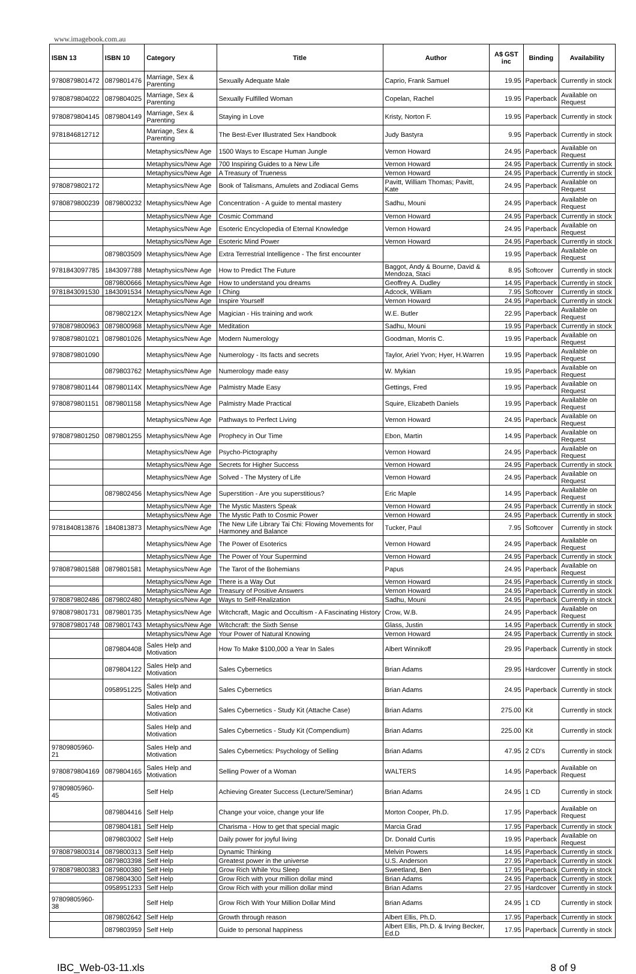www.imagebook.com.au
| ISBN 13 | ISBN 10 | Category | Title | Author | A$ GST inc | Binding | Availability |
| --- | --- | --- | --- | --- | --- | --- | --- |
| 9780879801472 | 0879801476 | Marriage, Sex & Parenting | Sexually Adequate Male | Caprio, Frank Samuel | 19.95 | Paperback | Currently in stock |
| 9780879804022 | 0879804025 | Marriage, Sex & Parenting | Sexually Fulfilled Woman | Copelan, Rachel | 19.95 | Paperback | Available on Request |
| 9780879804145 | 0879804149 | Marriage, Sex & Parenting | Staying in Love | Kristy, Norton F. | 19.95 | Paperback | Currently in stock |
| 9781846812712 | | Marriage, Sex & Parenting | The Best-Ever Illustrated Sex Handbook | Judy Bastyra | 9.95 | Paperback | Currently in stock |
| | | Metaphysics/New Age | 1500 Ways to Escape Human Jungle | Vernon Howard | 24.95 | Paperback | Available on Request |
| | | Metaphysics/New Age | 700 Inspiring Guides to a New Life | Vernon Howard | 24.95 | Paperback | Currently in stock |
| | | Metaphysics/New Age | A Treasury of Trueness | Vernon Howard | 24.95 | Paperback | Currently in stock |
| 9780879802172 | | Metaphysics/New Age | Book of Talismans, Amulets and Zodiacal Gems | Pavitt, William Thomas; Pavitt, Kate | 24.95 | Paperback | Available on Request |
| 9780879800239 | 0879800232 | Metaphysics/New Age | Concentration - A guide to mental mastery | Sadhu, Mouni | 24.95 | Paperback | Available on Request |
| | | Metaphysics/New Age | Cosmic Command | Vernon Howard | 24.95 | Paperback | Currently in stock |
| | | Metaphysics/New Age | Esoteric Encyclopedia of Eternal Knowledge | Vernon Howard | 24.95 | Paperback | Available on Request |
| | | Metaphysics/New Age | Esoteric Mind Power | Vernon Howard | 24.95 | Paperback | Currently in stock |
| | 0879803509 | Metaphysics/New Age | Extra Terrestrial Intelligence - The first encounter | | 19.95 | Paperback | Available on Request |
| 9781843097785 | 1843097788 | Metaphysics/New Age | How to Predict The Future | Baggot, Andy & Bourne, David & Mendoza, Staci | 8.95 | Softcover | Currently in stock |
| | 0879800666 | Metaphysics/New Age | How to understand you dreams | Geoffrey A. Dudley | 14.95 | Paperback | Currently in stock |
| 9781843091530 | 1843091534 | Metaphysics/New Age | I Ching | Adcock, William | 7.95 | Softcover | Currently in stock |
| | | Metaphysics/New Age | Inspire Yourself | Vernon Howard | 24.95 | Paperback | Currently in stock |
| | 087980212X | Metaphysics/New Age | Magician - His training and work | W.E. Butler | 22.95 | Paperback | Available on Request |
| 9780879800963 | 0879800968 | Metaphysics/New Age | Meditation | Sadhu, Mouni | 19.95 | Paperback | Currently in stock |
| 9780879801021 | 0879801026 | Metaphysics/New Age | Modern Numerology | Goodman, Morris C. | 19.95 | Paperback | Available on Request |
| 9780879801090 | | Metaphysics/New Age | Numerology - Its facts and secrets | Taylor, Ariel Yvon; Hyer, H.Warren | 19.95 | Paperback | Available on Request |
| | 0879803762 | Metaphysics/New Age | Numerology made easy | W. Mykian | 19.95 | Paperback | Available on Request |
| 9780879801144 | 087980114X | Metaphysics/New Age | Palmistry Made Easy | Gettings, Fred | 19.95 | Paperback | Available on Request |
| 9780879801151 | 0879801158 | Metaphysics/New Age | Palmistry Made Practical | Squire, Elizabeth Daniels | 19.95 | Paperback | Available on Request |
| | | Metaphysics/New Age | Pathways to Perfect Living | Vernon Howard | 24.95 | Paperback | Available on Request |
| 9780879801250 | 0879801255 | Metaphysics/New Age | Prophecy in Our Time | Ebon, Martin | 14.95 | Paperback | Available on Request |
| | | Metaphysics/New Age | Psycho-Pictography | Vernon Howard | 24.95 | Paperback | Available on Request |
| | | Metaphysics/New Age | Secrets for Higher Success | Vernon Howard | 24.95 | Paperback | Currently in stock |
| | | Metaphysics/New Age | Solved - The Mystery of Life | Vernon Howard | 24.95 | Paperback | Available on Request |
| | 0879802456 | Metaphysics/New Age | Superstition - Are you superstitious? | Eric Maple | 14.95 | Paperback | Available on Request |
| | | Metaphysics/New Age | The Mystic Masters Speak | Vernon Howard | 24.95 | Paperback | Currently in stock |
| | | Metaphysics/New Age | The Mystic Path to Cosmic Power | Vernon Howard | 24.95 | Paperback | Currently in stock |
| 9781840813876 | 1840813873 | Metaphysics/New Age | The New Life Library Tai Chi: Flowing Movements for Harmoney and Balance | Tucker, Paul | 7.95 | Softcover | Currently in stock |
| | | Metaphysics/New Age | The Power of Esoterics | Vernon Howard | 24.95 | Paperback | Available on Request |
| | | Metaphysics/New Age | The Power of Your Supermind | Vernon Howard | 24.95 | Paperback | Currently in stock |
| 9780879801588 | 0879801581 | Metaphysics/New Age | The Tarot of the Bohemians | Papus | 24.95 | Paperback | Available on Request |
| | | Metaphysics/New Age | There is a Way Out | Vernon Howard | 24.95 | Paperback | Currently in stock |
| | | Metaphysics/New Age | Treasury of Positive Answers | Vernon Howard | 24.95 | Paperback | Currently in stock |
| 9780879802486 | 0879802480 | Metaphysics/New Age | Ways to Self-Realization | Sadhu, Mouni | 24.95 | Paperback | Currently in stock |
| 9780879801731 | 0879801735 | Metaphysics/New Age | Witchcraft, Magic and Occultism - A Fascinating History | Crow, W.B. | 24.95 | Paperback | Available on Request |
| 9780879801748 | 0879801743 | Metaphysics/New Age | Witchcraft: the Sixth Sense | Glass, Justin | 14.95 | Paperback | Currently in stock |
| | | Metaphysics/New Age | Your Power of Natural Knowing | Vernon Howard | 24.95 | Paperback | Currently in stock |
| | 0879804408 | Sales Help and Motivation | How To Make $100,000 a Year In Sales | Albert Winnikoff | 29.95 | Paperback | Currently in stock |
| | 0879804122 | Sales Help and Motivation | Sales Cybernetics | Brian Adams | 29.95 | Hardcover | Currently in stock |
| | 0958951225 | Sales Help and Motivation | Sales Cybernetics | Brian Adams | 24.95 | Paperback | Currently in stock |
| | | Sales Help and Motivation | Sales Cybernetics - Study Kit (Attache Case) | Brian Adams | 275.00 | Kit | Currently in stock |
| | | Sales Help and Motivation | Sales Cybernetics - Study Kit (Compendium) | Brian Adams | 225.00 | Kit | Currently in stock |
| 97809805960-21 | | Sales Help and Motivation | Sales Cybernetics: Psychology of Selling | Brian Adams | 47.95 | 2 CD's | Currently in stock |
| 9780879804169 | 0879804165 | Sales Help and Motivation | Selling Power of a Woman | WALTERS | 14.95 | Paperback | Available on Request |
| 97809805960-45 | | Self Help | Achieving Greater Success (Lecture/Seminar) | Brian Adams | 24.95 | 1 CD | Currently in stock |
| | 0879804416 | Self Help | Change your voice, change your life | Morton Cooper, Ph.D. | 17.95 | Paperback | Available on Request |
| | 0879804181 | Self Help | Charisma - How to get that special magic | Marcia Grad | 17.95 | Paperback | Currently in stock |
| | 0879803002 | Self Help | Daily power for joyful living | Dr. Donald Curtis | 19.95 | Paperback | Available on Request |
| 9780879800314 | 0879800313 | Self Help | Dynamic Thinking | Melvin Powers | 14.95 | Paperback | Currently in stock |
| | 0879803398 | Self Help | Greatest power in the universe | U.S. Anderson | 27.95 | Paperback | Currently in stock |
| 9780879800383 | 0879800380 | Self Help | Grow Rich While You Sleep | Sweetland, Ben | 17.95 | Paperback | Currently in stock |
| | 0879804300 | Self Help | Grow Rich with your million dollar mind | Brian Adams | 24.95 | Paperback | Currently in stock |
| | 0958951233 | Self Help | Grow Rich with your million dollar mind | Brian Adams | 27.95 | Hardcover | Currently in stock |
| 97809805960-38 | | Self Help | Grow Rich With Your Million Dollar Mind | Brian Adams | 24.95 | 1 CD | Currently in stock |
| | 0879802642 | Self Help | Growth through reason | Albert Ellis, Ph.D. | 17.95 | Paperback | Currently in stock |
| | 0879803959 | Self Help | Guide to personal happiness | Albert Ellis, Ph.D. & Irving Becker, Ed.D | 17.95 | Paperback | Currently in stock |
IBC_Web-03-11.xls 8 of 9